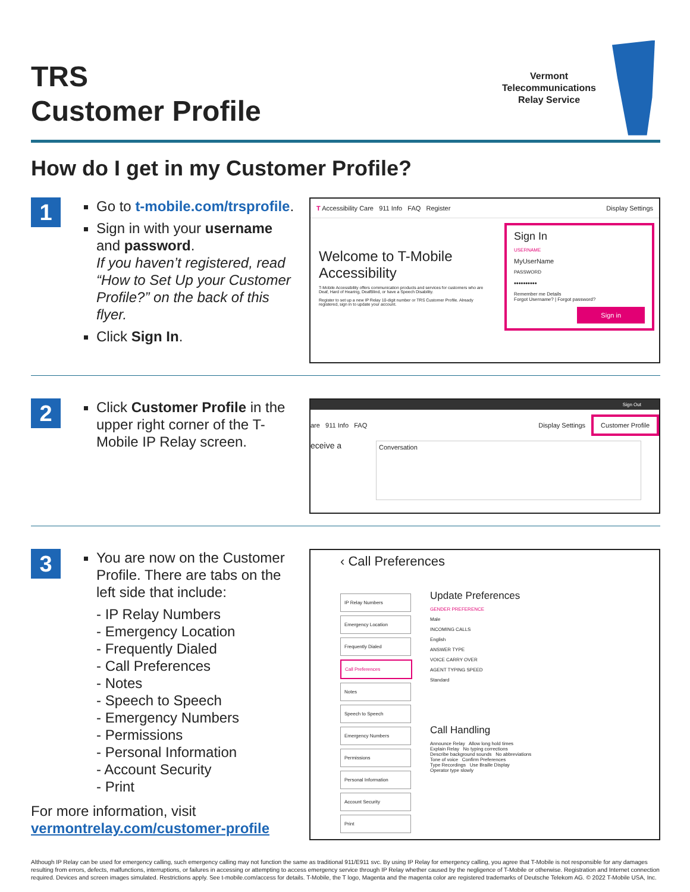TRS
Customer Profile
Vermont
Telecommunications
Relay Service
How do I get in my Customer Profile?
1
Go to t-mobile.com/trsprofile.
Sign in with your username and password.
If you haven’t registered, read “How to Set Up your Customer Profile?” on the back of this flyer.
Click Sign In.
T Accessibility Care 911 Info FAQ Register Display Settings
Welcome to T-Mobile Accessibility
T-Mobile Accessibility offers communication products and services for customers who are Deaf, Hard of Hearing, DeafBlind, or have a Speech Disability.
Register to set up a new IP Relay 10-digit number or TRS Customer Profile. Already registered, sign in to update your account.
Sign In
USERNAME
MyUserName
PASSWORD
••••••••••
Remember me Details
Forgot Username? | Forgot password?
Sign in
2
Click Customer Profile in the upper right corner of the T-Mobile IP Relay screen.
Sign Out
are 911 Info FAQ Display Settings Customer Profile
eceive a
Conversation
3
You are now on the Customer Profile. There are tabs on the left side that include:
- IP Relay Numbers
- Emergency Location
- Frequently Dialed
- Call Preferences
- Notes
- Speech to Speech
- Emergency Numbers
- Permissions
- Personal Information
- Account Security
- Print
For more information, visit
vermontrelay.com/customer-profile
‹ Call Preferences
IP Relay Numbers
Emergency Location
Frequently Dialed
Call Preferences
Notes
Speech to Speech
Emergency Numbers
Permissions
Personal Information
Account Security
Print
Update Preferences
GENDER PREFERENCE
Male
INCOMING CALLS
English
ANSWER TYPE
VOICE CARRY OVER
AGENT TYPING SPEED
Standard
Call Handling
Announce Relay Allow long hold times
Explain Relay No typing corrections
Describe background sounds No abbreviations
Tone of voice Confirm Preferences
Type Recordings Use Braille Display
Operator type slowly
Although IP Relay can be used for emergency calling, such emergency calling may not function the same as traditional 911/E911 svc. By using IP Relay for emergency calling, you agree that T-Mobile is not responsible for any damages resulting from errors, defects, malfunctions, interruptions, or failures in accessing or attempting to access emergency service through IP Relay whether caused by the negligence of T-Mobile or otherwise. Registration and Internet connection required. Devices and screen images simulated. Restrictions apply. See t-mobile.com/access for details. T-Mobile, the T logo, Magenta and the magenta color are registered trademarks of Deutsche Telekom AG. © 2022 T-Mobile USA, Inc.